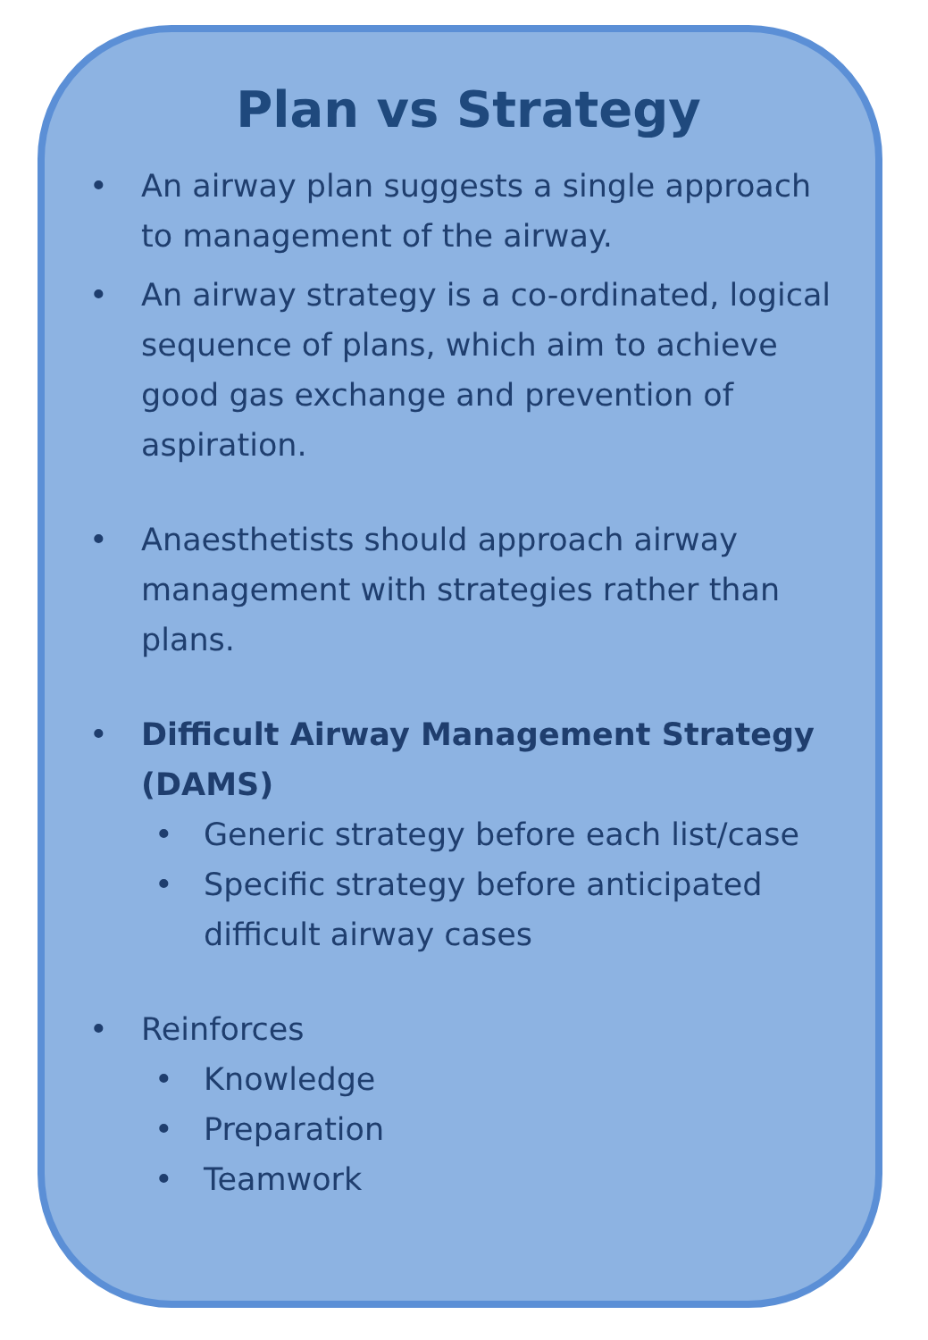Plan vs Strategy
• An airway plan suggests a single approach to management of the airway.
• An airway strategy is a co-ordinated, logical sequence of plans, which aim to achieve good gas exchange and prevention of aspiration.
• Anaesthetists should approach airway management with strategies rather than plans.
• Difficult Airway Management Strategy (DAMS)
• Generic strategy before each list/case
• Specific strategy before anticipated difficult airway cases
• Reinforces
• Knowledge
• Preparation
• Teamwork